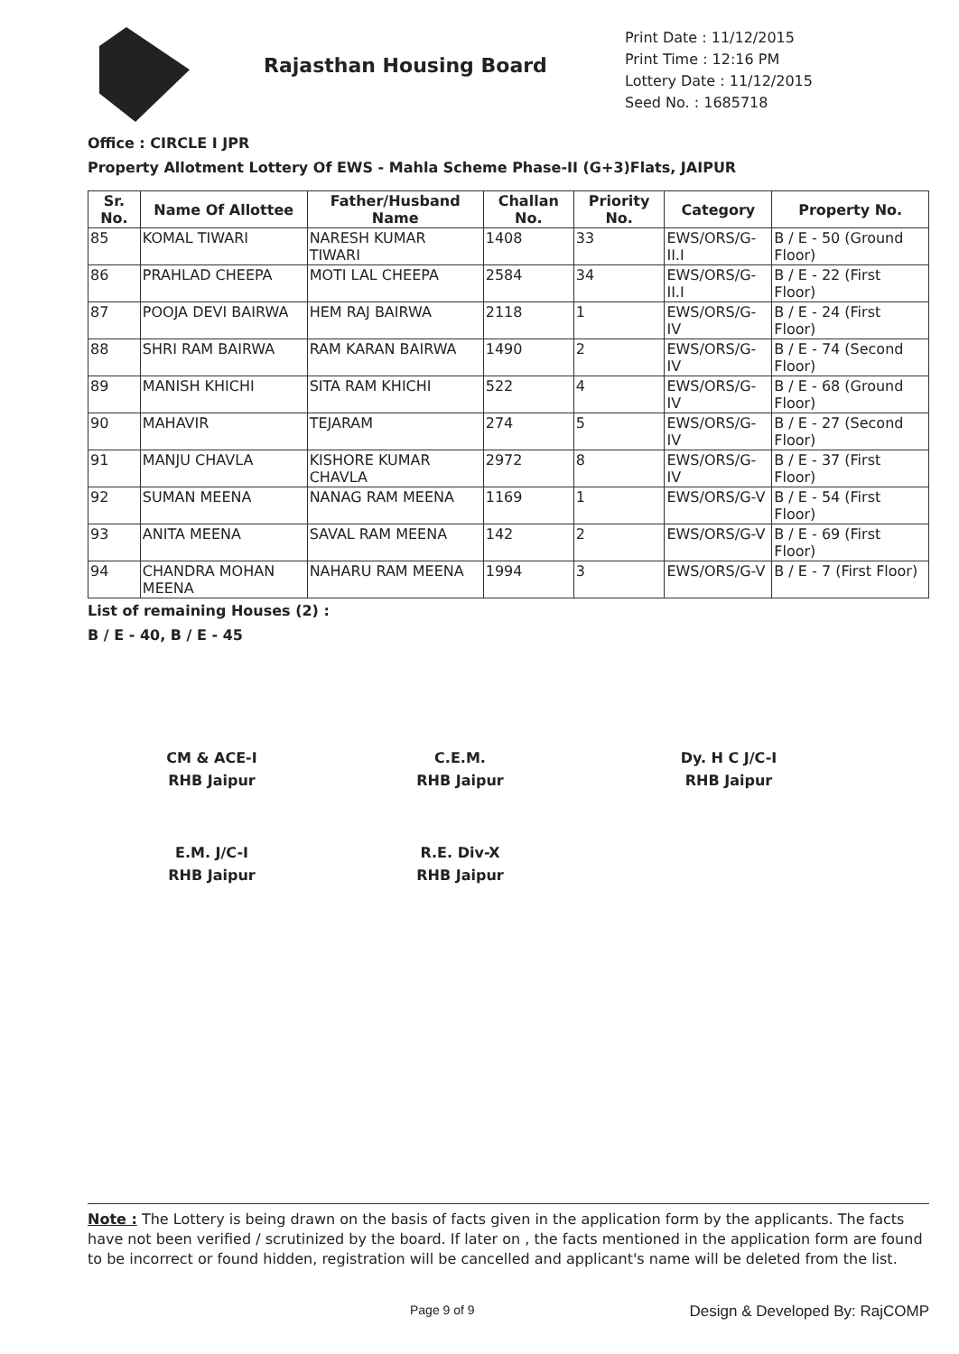Rajasthan Housing Board
Print Date : 11/12/2015
Print Time : 12:16 PM
Lottery Date : 11/12/2015
Seed No. : 1685718
Office : CIRCLE I JPR
Property Allotment Lottery Of EWS - Mahla Scheme Phase-II (G+3)Flats, JAIPUR
| Sr. No. | Name Of Allottee | Father/Husband Name | Challan No. | Priority No. | Category | Property No. |
| --- | --- | --- | --- | --- | --- | --- |
| 85 | KOMAL TIWARI | NARESH KUMAR TIWARI | 1408 | 33 | EWS/ORS/G-II.I | B / E - 50 (Ground Floor) |
| 86 | PRAHLAD CHEEPA | MOTI LAL CHEEPA | 2584 | 34 | EWS/ORS/G-II.I | B / E - 22 (First Floor) |
| 87 | POOJA DEVI BAIRWA | HEM RAJ BAIRWA | 2118 | 1 | EWS/ORS/G-IV | B / E - 24 (First Floor) |
| 88 | SHRI RAM BAIRWA | RAM KARAN BAIRWA | 1490 | 2 | EWS/ORS/G-IV | B / E - 74 (Second Floor) |
| 89 | MANISH KHICHI | SITA RAM KHICHI | 522 | 4 | EWS/ORS/G-IV | B / E - 68 (Ground Floor) |
| 90 | MAHAVIR | TEJARAM | 274 | 5 | EWS/ORS/G-IV | B / E - 27 (Second Floor) |
| 91 | MANJU CHAVLA | KISHORE KUMAR CHAVLA | 2972 | 8 | EWS/ORS/G-IV | B / E - 37 (First Floor) |
| 92 | SUMAN MEENA | NANAG RAM MEENA | 1169 | 1 | EWS/ORS/G-V | B / E - 54 (First Floor) |
| 93 | ANITA MEENA | SAVAL RAM MEENA | 142 | 2 | EWS/ORS/G-V | B / E - 69 (First Floor) |
| 94 | CHANDRA MOHAN MEENA | NAHARU RAM MEENA | 1994 | 3 | EWS/ORS/G-V | B / E - 7 (First Floor) |
List of remaining Houses (2) :
B / E - 40, B / E - 45
CM & ACE-I
RHB Jaipur
C.E.M.
RHB Jaipur
Dy. H C J/C-I
RHB Jaipur
E.M. J/C-I
RHB Jaipur
R.E. Div-X
RHB Jaipur
Note : The Lottery is being drawn on the basis of facts given in the application form by the applicants. The facts have not been verified / scrutinized by the board. If later on , the facts mentioned in the application form are found to be incorrect or found hidden, registration will be cancelled and applicant's name will be deleted from the list.
Page 9 of 9 Design & Developed By: RajCOMP